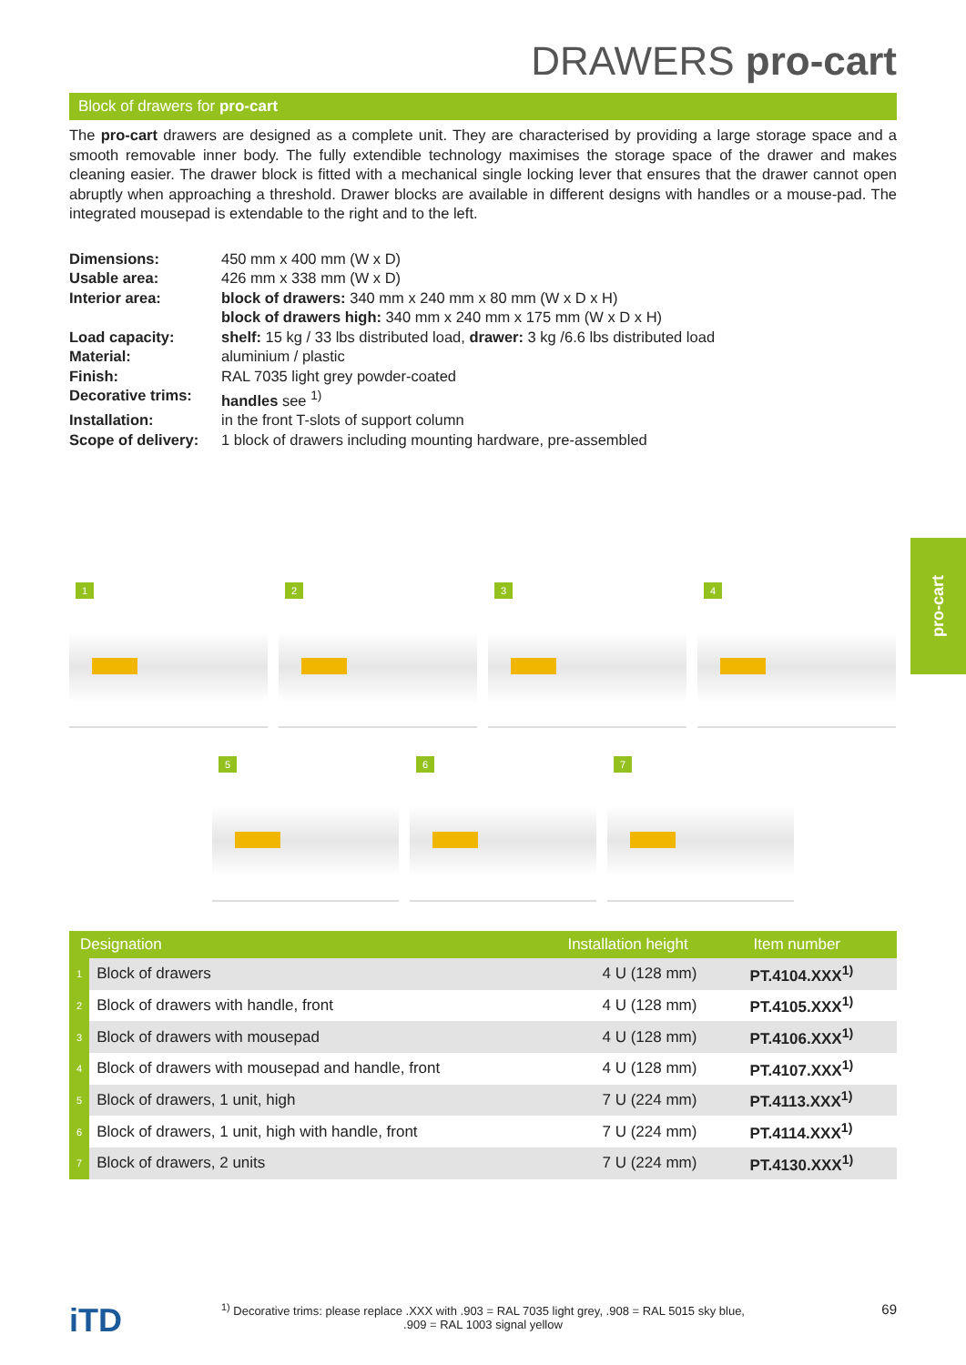DRAWERS pro-cart
Block of drawers for pro-cart
The pro-cart drawers are designed as a complete unit. They are characterised by providing a large storage space and a smooth removable inner body. The fully extendible technology maximises the storage space of the drawer and makes cleaning easier. The drawer block is fitted with a mechanical single locking lever that ensures that the drawer cannot open abruptly when approaching a threshold. Drawer blocks are available in different designs with handles or a mouse-pad. The integrated mousepad is extendable to the right and to the left.
| Dimensions: | 450 mm x 400 mm (W x D) |
| Usable area: | 426 mm x 338 mm (W x D) |
| Interior area: | block of drawers: 340 mm x 240 mm x 80 mm (W x D x H) block of drawers high: 340 mm x 240 mm x 175 mm (W x D x H) |
| Load capacity: | shelf: 15 kg / 33 lbs distributed load, drawer: 3 kg /6.6 lbs distributed load |
| Material: | aluminium / plastic |
| Finish: | RAL 7035 light grey powder-coated |
| Decorative trims: | handles see <sup>1)</sup> |
| Installation: | in the front T-slots of support column |
| Scope of delivery: | 1 block of drawers including mounting hardware, pre-assembled |
1 2 3 4
5 6 7
| Designation | | Installation height | Item number |
| --- | --- | --- | --- |
| 1 | Block of drawers | 4 U (128 mm) | PT.4104.XXX<sup>1)</sup> |
| 2 | Block of drawers with handle, front | 4 U (128 mm) | PT.4105.XXX<sup>1)</sup> |
| 3 | Block of drawers with mousepad | 4 U (128 mm) | PT.4106.XXX<sup>1)</sup> |
| 4 | Block of drawers with mousepad and handle, front | 4 U (128 mm) | PT.4107.XXX<sup>1)</sup> |
| 5 | Block of drawers, 1 unit, high | 7 U (224 mm) | PT.4113.XXX<sup>1)</sup> |
| 6 | Block of drawers, 1 unit, high with handle, front | 7 U (224 mm) | PT.4114.XXX<sup>1)</sup> |
| 7 | Block of drawers, 2 units | 7 U (224 mm) | PT.4130.XXX<sup>1)</sup> |
pro-cart
iTD
<sup>1)</sup> Decorative trims: please replace .XXX with .903 = RAL 7035 light grey, .908 = RAL 5015 sky blue,
.909 = RAL 1003 signal yellow
69